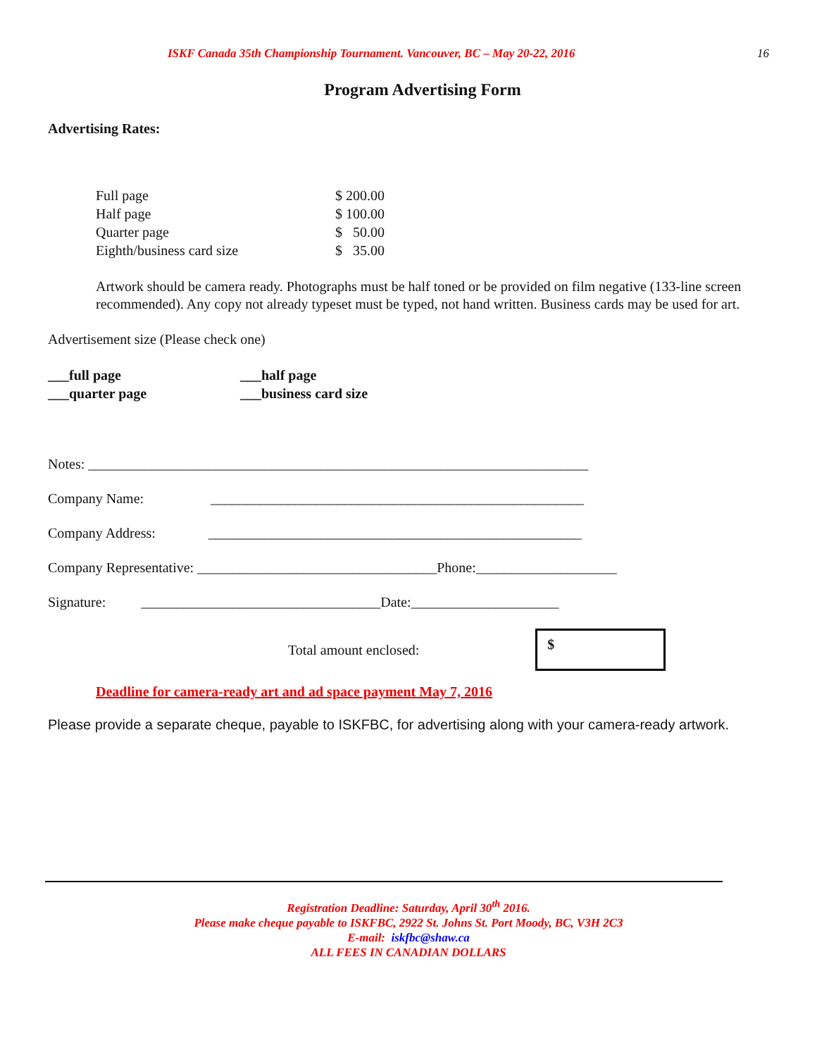ISKF Canada 35th Championship Tournament. Vancouver, BC – May 20-22, 2016 16
Program Advertising Form
Advertising Rates:
| Full page | $ 200.00 |
| Half page | $ 100.00 |
| Quarter page | $ 50.00 |
| Eighth/business card size | $ 35.00 |
Artwork should be camera ready. Photographs must be half toned or be provided on film negative (133-line screen recommended). Any copy not already typeset must be typed, not hand written. Business cards may be used for art.
Advertisement size (Please check one)
___full page ___half page ___quarter page ___business card size
Notes: _______________________________________________________________________
Company Name: _____________________________________________________
Company Address: _____________________________________________________
Company Representative: __________________________________Phone:____________________
Signature: __________________________________Date:_____________________
Total amount enclosed:
$
Deadline for camera-ready art and ad space payment May 7, 2016
Please provide a separate cheque, payable to ISKFBC, for advertising along with your camera-ready artwork.
Registration Deadline: Saturday, April 30<sup>th</sup> 2016.
Please make cheque payable to ISKFBC, 2922 St. Johns St. Port Moody, BC, V3H 2C3
E-mail: iskfbc@shaw.ca
ALL FEES IN CANADIAN DOLLARS